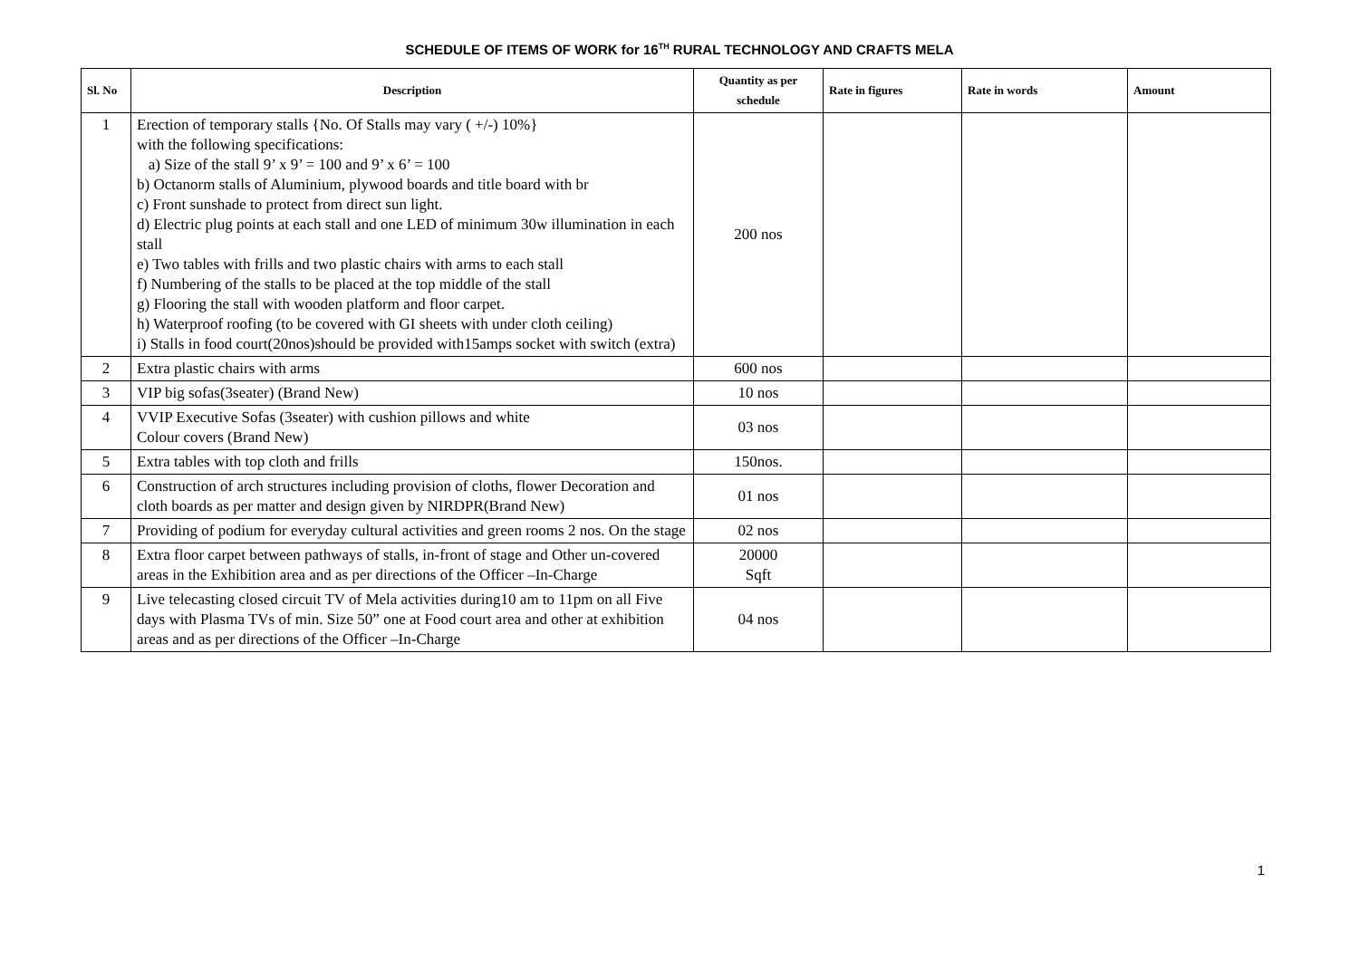SCHEDULE OF ITEMS OF WORK for 16<sup>TH</sup> RURAL TECHNOLOGY AND CRAFTS MELA
| Sl. No | Description | Quantity as per schedule | Rate in figures | Rate in words | Amount |
| --- | --- | --- | --- | --- | --- |
| 1 | Erection of temporary stalls {No. Of Stalls may vary ( +/-) 10%} with the following specifications: a) Size of the stall 9’ x 9’ = 100 and 9’ x 6’ = 100 b) Octanorm stalls of Aluminium, plywood boards and title board with br c) Front sunshade to protect from direct sun light. d) Electric plug points at each stall and one LED of minimum 30w illumination in each stall e) Two tables with frills and two plastic chairs with arms to each stall f) Numbering of the stalls to be placed at the top middle of the stall g) Flooring the stall with wooden platform and floor carpet. h) Waterproof roofing (to be covered with GI sheets with under cloth ceiling) i) Stalls in food court(20nos)should be provided with15amps socket with switch (extra) | 200 nos | | | |
| 2 | Extra plastic chairs with arms | 600 nos | | | |
| 3 | VIP big sofas(3seater) (Brand New) | 10 nos | | | |
| 4 | VVIP Executive Sofas (3seater) with cushion pillows and white Colour covers (Brand New) | 03 nos | | | |
| 5 | Extra tables with top cloth and frills | 150nos. | | | |
| 6 | Construction of arch structures including provision of cloths, flower Decoration and cloth boards as per matter and design given by NIRDPR(Brand New) | 01 nos | | | |
| 7 | Providing of podium for everyday cultural activities and green rooms 2 nos. On the stage | 02 nos | | | |
| 8 | Extra floor carpet between pathways of stalls, in-front of stage and Other un-covered areas in the Exhibition area and as per directions of the Officer –In-Charge | 20000 Sqft | | | |
| 9 | Live telecasting closed circuit TV of Mela activities during10 am to 11pm on all Five days with Plasma TVs of min. Size 50” one at Food court area and other at exhibition areas and as per directions of the Officer –In-Charge | 04 nos | | | |
1